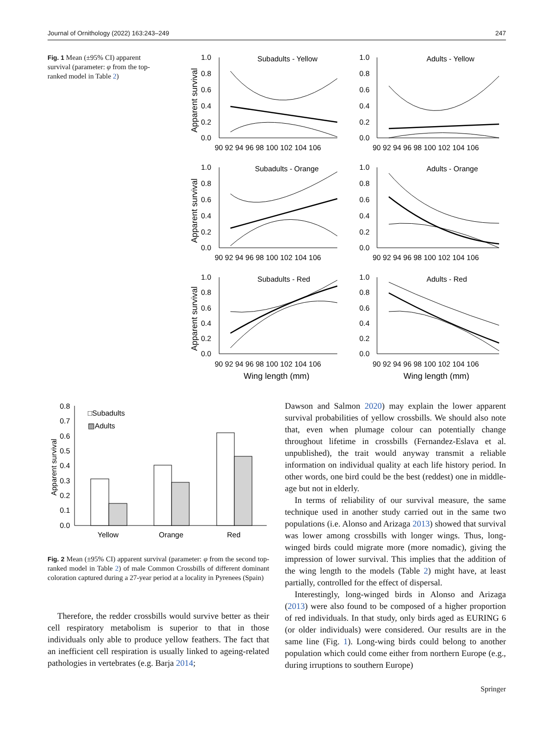Journal of Ornithology (2022) 163:243–249 247
Fig. 1 Mean (±95% CI) apparent survival (parameter: φ from the top-ranked model in Table 2)
Subadults - Yellow
Adults - Yellow
Subadults - Orange
Adults - Orange
Subadults - Red
Adults - Red
1.0
0.8
0.6
0.4
0.2
0.0
1.0
0.8
0.6
0.4
0.2
0.0
1.0
0.8
0.6
0.4
0.2
0.0
1.0
0.8
0.6
0.4
0.2
0.0
1.0
0.8
0.6
0.4
0.2
0.0
1.0
0.8
0.6
0.4
0.2
0.0
90 92 94 96 98 100 102 104 106
90 92 94 96 98 100 102 104 106
90 92 94 96 98 100 102 104 106
90 92 94 96 98 100 102 104 106
90 92 94 96 98 100 102 104 106
90 92 94 96 98 100 102 104 106
Wing length (mm)
Wing length (mm)
Apparent survival
Apparent survival
Apparent survival
0.8
0.7
0.6
0.5
0.4
0.3
0.2
0.1
0.0
□Subadults
▨Adults
Yellow
Orange
Red
Apparent survival
Fig. 2 Mean (±95% CI) apparent survival (parameter: φ from the second top-ranked model in Table 2) of male Common Crossbills of different dominant coloration captured during a 27-year period at a locality in Pyrenees (Spain)
Therefore, the redder crossbills would survive better as their cell respiratory metabolism is superior to that in those individuals only able to produce yellow feathers. The fact that an inefficient cell respiration is usually linked to ageing-related pathologies in vertebrates (e.g. Barja 2014;
Dawson and Salmon 2020) may explain the lower apparent survival probabilities of yellow crossbills. We should also note that, even when plumage colour can potentially change throughout lifetime in crossbills (Fernandez-Eslava et al. unpublished), the trait would anyway transmit a reliable information on individual quality at each life history period. In other words, one bird could be the best (reddest) one in middle-age but not in elderly.
In terms of reliability of our survival measure, the same technique used in another study carried out in the same two populations (i.e. Alonso and Arizaga 2013) showed that survival was lower among crossbills with longer wings. Thus, long-winged birds could migrate more (more nomadic), giving the impression of lower survival. This implies that the addition of the wing length to the models (Table 2) might have, at least partially, controlled for the effect of dispersal.
Interestingly, long-winged birds in Alonso and Arizaga (2013) were also found to be composed of a higher proportion of red individuals. In that study, only birds aged as EURING 6 (or older individuals) were considered. Our results are in the same line (Fig. 1). Long-wing birds could belong to another population which could come either from northern Europe (e.g., during irruptions to southern Europe)
Springer